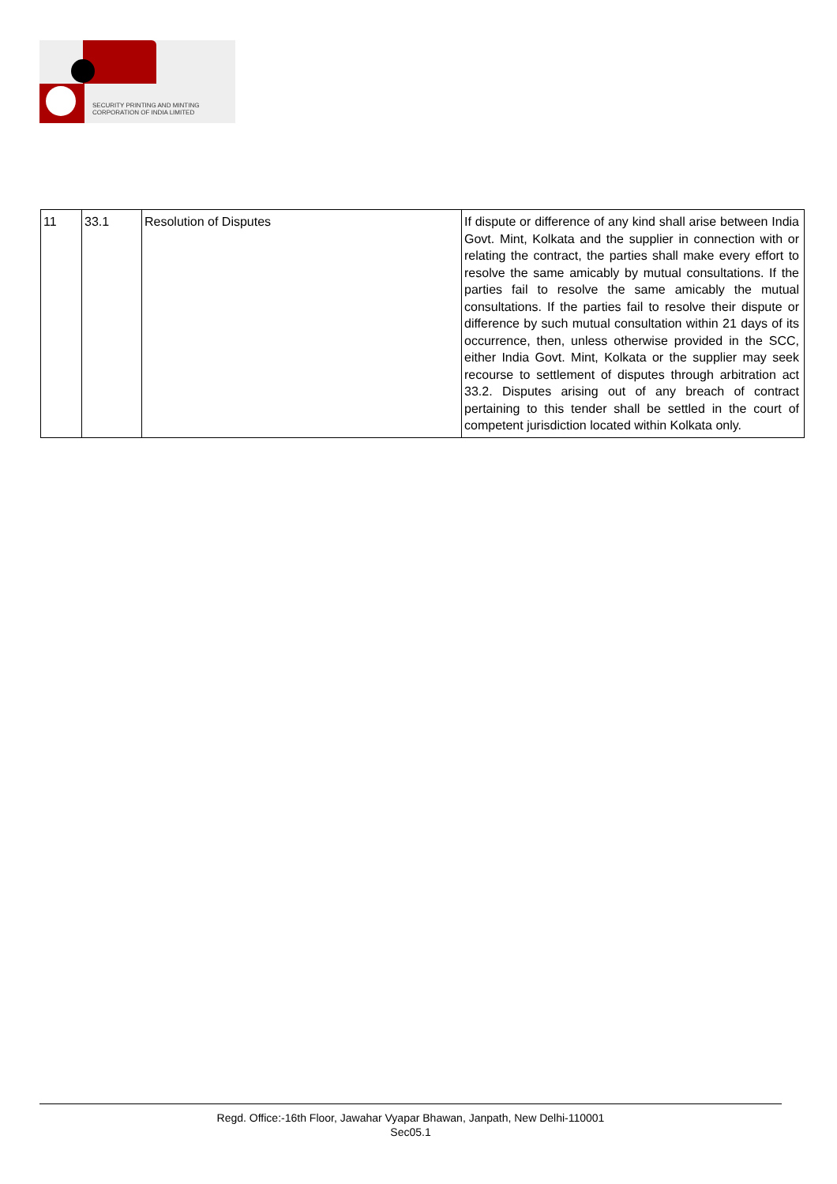SECURITY PRINTING AND MINTING
CORPORATION OF INDIA LIMITED
| 11 | 33.1 | Resolution of Disputes | If dispute or difference of any kind shall arise between India Govt. Mint, Kolkata and the supplier in connection with or relating the contract, the parties shall make every effort to resolve the same amicably by mutual consultations. If the parties fail to resolve the same amicably the mutual consultations. If the parties fail to resolve their dispute or difference by such mutual consultation within 21 days of its occurrence, then, unless otherwise provided in the SCC, either India Govt. Mint, Kolkata or the supplier may seek recourse to settlement of disputes through arbitration act 33.2. Disputes arising out of any breach of contract pertaining to this tender shall be settled in the court of competent jurisdiction located within Kolkata only. |
Regd. Office:-16th Floor, Jawahar Vyapar Bhawan, Janpath, New Delhi-110001
Sec05.1